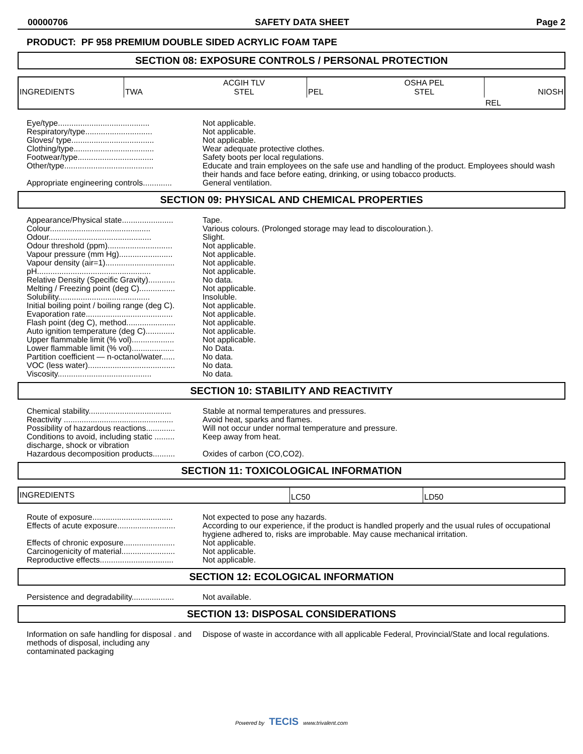00000706 SAFETY DATA SHEET Page 2
PRODUCT: PF 958 PREMIUM DOUBLE SIDED ACRYLIC FOAM TAPE
SECTION 08: EXPOSURE CONTROLS / PERSONAL PROTECTION
| INGREDIENTS | TWA | ACGIH TLV STEL | PEL | OSHA PEL STEL | NIOSH |
| | | | | | REL |
| Eye/type......................................... | Not applicable. |
| Respiratory/type.............................. | Not applicable. |
| Gloves/ type..................................... | Not applicable. |
| Clothing/type.................................... | Wear adequate protective clothes. |
| Footwear/type.................................. | Safety boots per local regulations. |
| Other/type........................................ | Educate and train employees on the safe use and handling of the product. Employees should wash their hands and face before eating, drinking, or using tobacco products. |
| Appropriate engineering controls............. | General ventilation. |
SECTION 09: PHYSICAL AND CHEMICAL PROPERTIES
| Appearance/Physical state....................... | Tape. |
| Colour............................................. | Various colours. (Prolonged storage may lead to discolouration.). |
| Odour.............................................. | Slight. |
| Odour threshold (ppm)............................. | Not applicable. |
| Vapour pressure (mm Hg)........................ | Not applicable. |
| Vapour density (air=1)............................... | Not applicable. |
| pH................................................... | Not applicable. |
| Relative Density (Specific Gravity)............ | No data. |
| Melting / Freezing point (deg C)................ | Not applicable. |
| Solubility......................................... | Insoluble. |
| Initial boiling point / boiling range (deg C). | Not applicable. |
| Evaporation rate....................................... | Not applicable. |
| Flash point (deg C), method...................... | Not applicable. |
| Auto ignition temperature (deg C)............. | Not applicable. |
| Upper flammable limit (% vol)................... | Not applicable. |
| Lower flammable limit (% vol)................... | No Data. |
| Partition coefficient — n-octanol/water...... | No data. |
| VOC (less water)....................................... | No data. |
| Viscosity.......................................... | No data. |
SECTION 10: STABILITY AND REACTIVITY
| Chemical stability..................................... | Stable at normal temperatures and pressures. |
| Reactivity ................................................. | Avoid heat, sparks and flames. |
| Possibility of hazardous reactions............. | Will not occur under normal temperature and pressure. |
| Conditions to avoid, including static ......... discharge, shock or vibration | Keep away from heat. |
| Hazardous decomposition products.......... | Oxides of carbon (CO,CO2). |
SECTION 11: TOXICOLOGICAL INFORMATION
| INGREDIENTS | LC50 | LD50 |
| Route of exposure.................................... | Not expected to pose any hazards. |
| Effects of acute exposure.......................... | According to our experience, if the product is handled properly and the usual rules of occupational hygiene adhered to, risks are improbable. May cause mechanical irritation. |
| Effects of chronic exposure....................... | Not applicable. |
| Carcinogenicity of material........................ | Not applicable. |
| Reproductive effects................................. | Not applicable. |
SECTION 12: ECOLOGICAL INFORMATION
| Persistence and degradability................... | Not available. |
SECTION 13: DISPOSAL CONSIDERATIONS
| Information on safe handling for disposal . and methods of disposal, including any contaminated packaging | Dispose of waste in accordance with all applicable Federal, Provincial/State and local regulations. |
Powered by TECIS www.trivalent.com